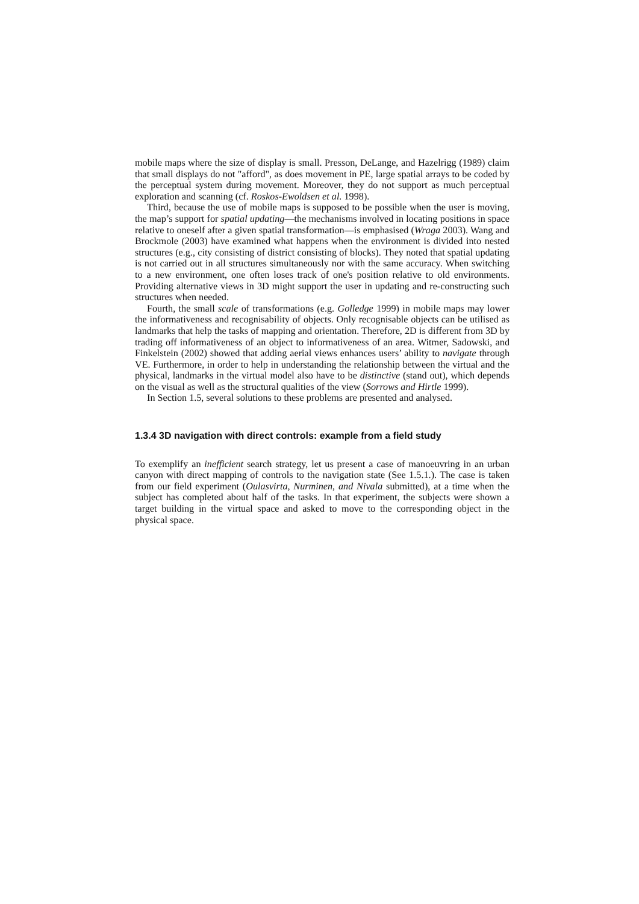mobile maps where the size of display is small. Presson, DeLange, and Hazelrigg (1989) claim that small displays do not "afford", as does movement in PE, large spatial arrays to be coded by the perceptual system during movement. Moreover, they do not support as much perceptual exploration and scanning (cf. Roskos-Ewoldsen et al. 1998).
Third, because the use of mobile maps is supposed to be possible when the user is moving, the map’s support for spatial updating—the mechanisms involved in locating positions in space relative to oneself after a given spatial transformation—is emphasised (Wraga 2003). Wang and Brockmole (2003) have examined what happens when the environment is divided into nested structures (e.g., city consisting of district consisting of blocks). They noted that spatial updating is not carried out in all structures simultaneously nor with the same accuracy. When switching to a new environment, one often loses track of one's position relative to old environments. Providing alternative views in 3D might support the user in updating and re-constructing such structures when needed.
Fourth, the small scale of transformations (e.g. Golledge 1999) in mobile maps may lower the informativeness and recognisability of objects. Only recognisable objects can be utilised as landmarks that help the tasks of mapping and orientation. Therefore, 2D is different from 3D by trading off informativeness of an object to informativeness of an area. Witmer, Sadowski, and Finkelstein (2002) showed that adding aerial views enhances users’ ability to navigate through VE. Furthermore, in order to help in understanding the relationship between the virtual and the physical, landmarks in the virtual model also have to be distinctive (stand out), which depends on the visual as well as the structural qualities of the view (Sorrows and Hirtle 1999).
In Section 1.5, several solutions to these problems are presented and analysed.
1.3.4 3D navigation with direct controls: example from a field study
To exemplify an inefficient search strategy, let us present a case of manoeuvring in an urban canyon with direct mapping of controls to the navigation state (See 1.5.1.). The case is taken from our field experiment (Oulasvirta, Nurminen, and Nivala submitted), at a time when the subject has completed about half of the tasks. In that experiment, the subjects were shown a target building in the virtual space and asked to move to the corresponding object in the physical space.